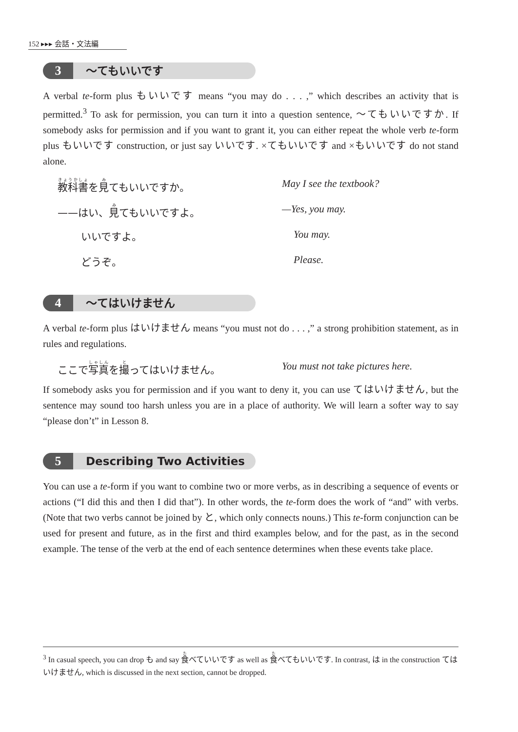152 ▸▸▸ 会話・文法編
3 ～てもいいです
A verbal te-form plus もいいです means “you may do . . . ,” which describes an activity that is permitted.<sup>3</sup> To ask for permission, you can turn it into a question sentence, ～てもいいですか. If somebody asks for permission and if you want to grant it, you can either repeat the whole verb te-form plus もいいです construction, or just say いいです. ×てもいいです and ×もいいです do not stand alone.
教科書を見てもいいですか。 May I see the textbook?
——はい、見てもいいですよ。 —Yes, you may.
いいですよ。 You may.
どうぞ。 Please.
4 ～てはいけません
A verbal te-form plus はいけません means “you must not do . . . ,” a strong prohibition statement, as in rules and regulations.
ここで写真を撮ってはいけません。 You must not take pictures here.
If somebody asks you for permission and if you want to deny it, you can use てはいけません, but the sentence may sound too harsh unless you are in a place of authority. We will learn a softer way to say “please don’t” in Lesson 8.
5 Describing Two Activities
You can use a te-form if you want to combine two or more verbs, as in describing a sequence of events or actions (“I did this and then I did that”). In other words, the te-form does the work of “and” with verbs. (Note that two verbs cannot be joined by と, which only connects nouns.) This te-form conjunction can be used for present and future, as in the first and third examples below, and for the past, as in the second example. The tense of the verb at the end of each sentence determines when these events take place.
<sup>3</sup> In casual speech, you can drop も and say 食べていいです as well as 食べてもいいです. In contrast, は in the construction てはいけません, which is discussed in the next section, cannot be dropped.